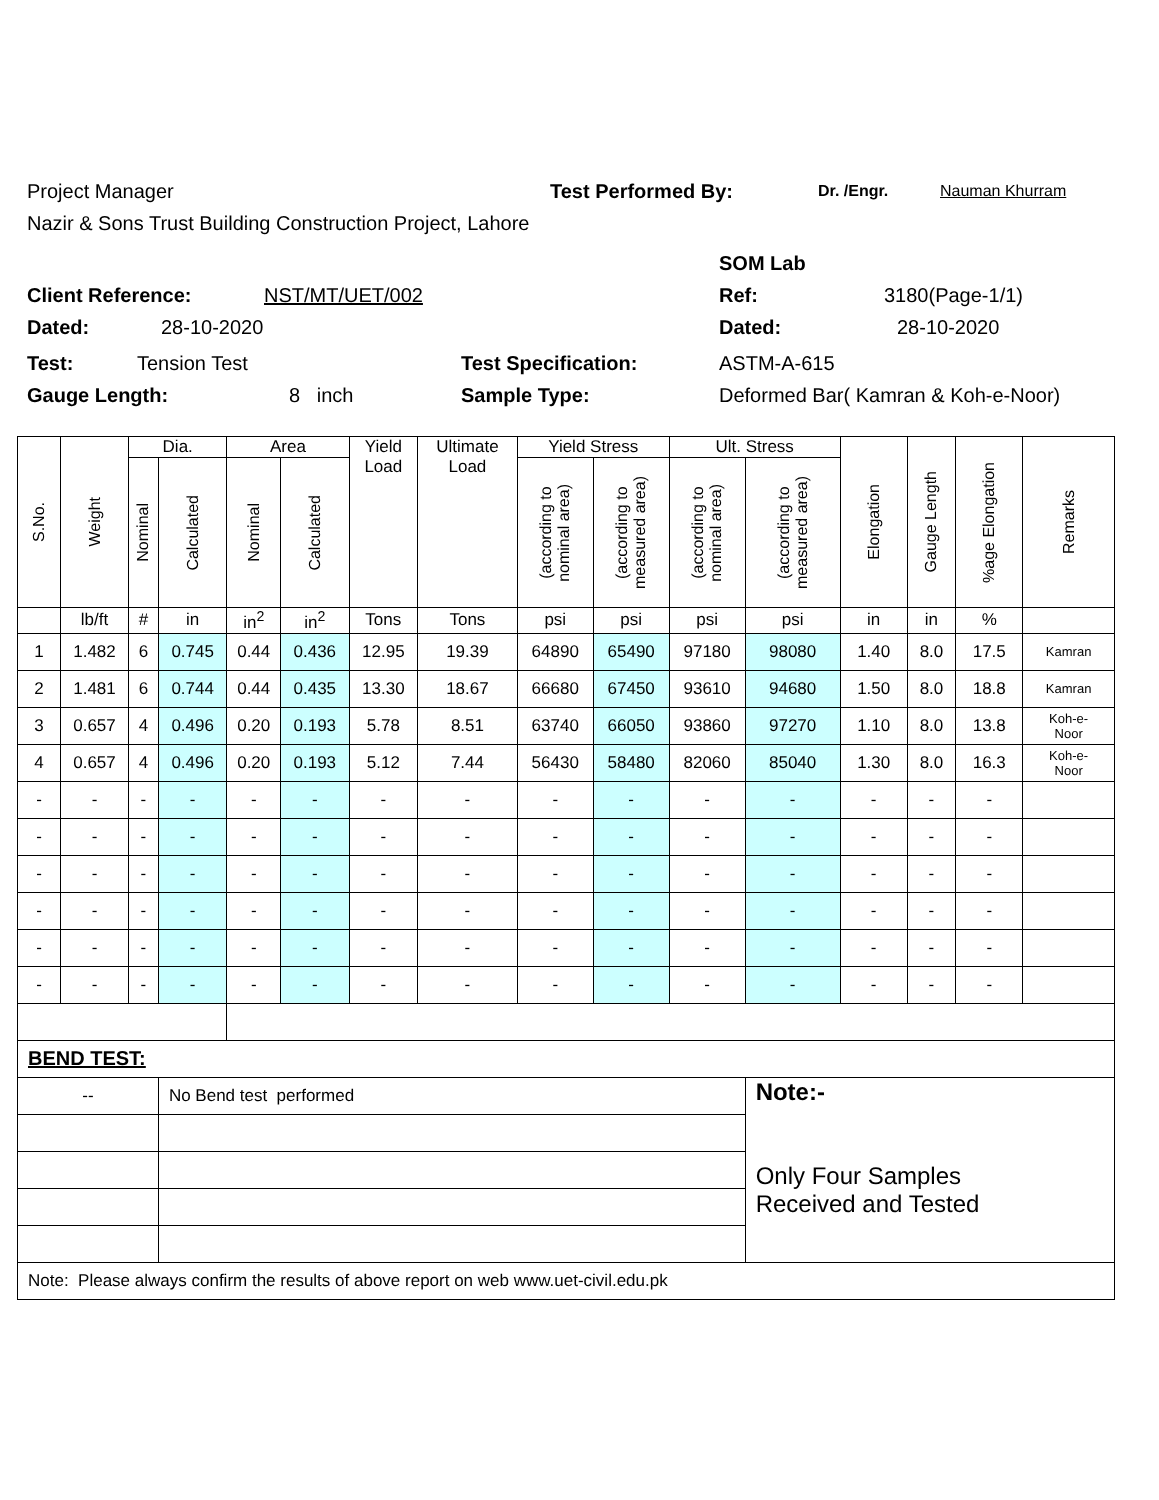Project Manager Test Performed By: Dr. /Engr. Nauman Khurram
Nazir & Sons Trust Building Construction Project, Lahore
SOM Lab
Client Reference: NST/MT/UET/002 Ref: 3180(Page-1/1)
Dated: 28-10-2020 Dated: 28-10-2020
Test: Tension Test Test Specification: ASTM-A-615
Gauge Length: 8 inch Sample Type: Deformed Bar( Kamran & Koh-e-Noor)
| S.No. | Weight | Dia. | | Area | | Yield Load | Ultimate Load | Yield Stress | | Ult. Stress | | Elongation | Gauge Length | %age Elongation | Remarks |
| --- | --- | --- | --- | --- | --- | --- | --- | --- | --- | --- | --- | --- | --- | --- | --- |
| | | Nominal | Calculated | Nominal | Calculated | | | (according to nominal area) | (according to measured area) | (according to nominal area) | (according to measured area) | | | | |
| | lb/ft | # | in | in<sup>2</sup> | in<sup>2</sup> | Tons | Tons | psi | psi | psi | psi | in | in | % | |
| 1 | 1.482 | 6 | 0.745 | 0.44 | 0.436 | 12.95 | 19.39 | 64890 | 65490 | 97180 | 98080 | 1.40 | 8.0 | 17.5 | Kamran |
| 2 | 1.481 | 6 | 0.744 | 0.44 | 0.435 | 13.30 | 18.67 | 66680 | 67450 | 93610 | 94680 | 1.50 | 8.0 | 18.8 | Kamran |
| 3 | 0.657 | 4 | 0.496 | 0.20 | 0.193 | 5.78 | 8.51 | 63740 | 66050 | 93860 | 97270 | 1.10 | 8.0 | 13.8 | Koh-e- Noor |
| 4 | 0.657 | 4 | 0.496 | 0.20 | 0.193 | 5.12 | 7.44 | 56430 | 58480 | 82060 | 85040 | 1.30 | 8.0 | 16.3 | Koh-e- Noor |
| - | - | - | - | - | - | - | - | - | - | - | - | - | - | - | |
| - | - | - | - | - | - | - | - | - | - | - | - | - | - | - | |
| - | - | - | - | - | - | - | - | - | - | - | - | - | - | - | |
| - | - | - | - | - | - | - | - | - | - | - | - | - | - | - | |
| - | - | - | - | - | - | - | - | - | - | - | - | - | - | - | |
| - | - | - | - | - | - | - | - | - | - | - | - | - | - | - | |
| BEND TEST: | | | | | | | | | | | | | | | |
| -- | | | No Bend test performed | | | | | | | | Note:- Only Four Samples Received and Tested | | | | |
| Note: Please always confirm the results of above report on web www.uet-civil.edu.pk | | | | | | | | | | | | | | | |